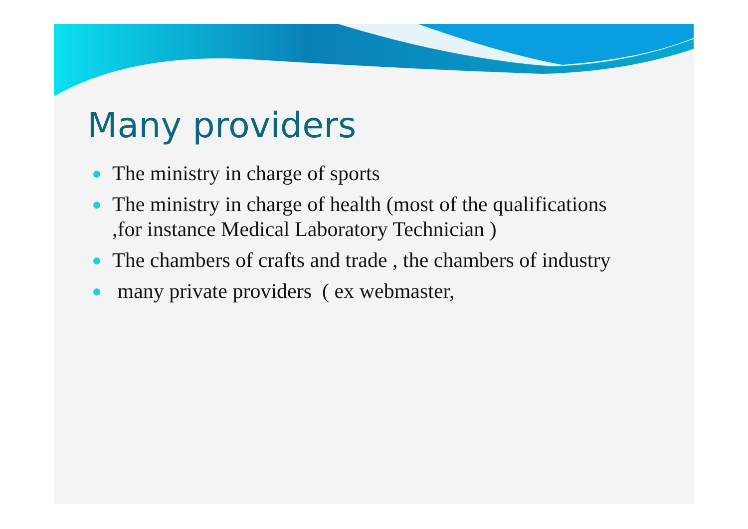Many providers
The ministry in charge of sports
The ministry in charge of health (most of the qualifications ,for instance Medical Laboratory Technician )
The chambers of crafts and trade , the chambers of industry
many private providers ( ex webmaster,